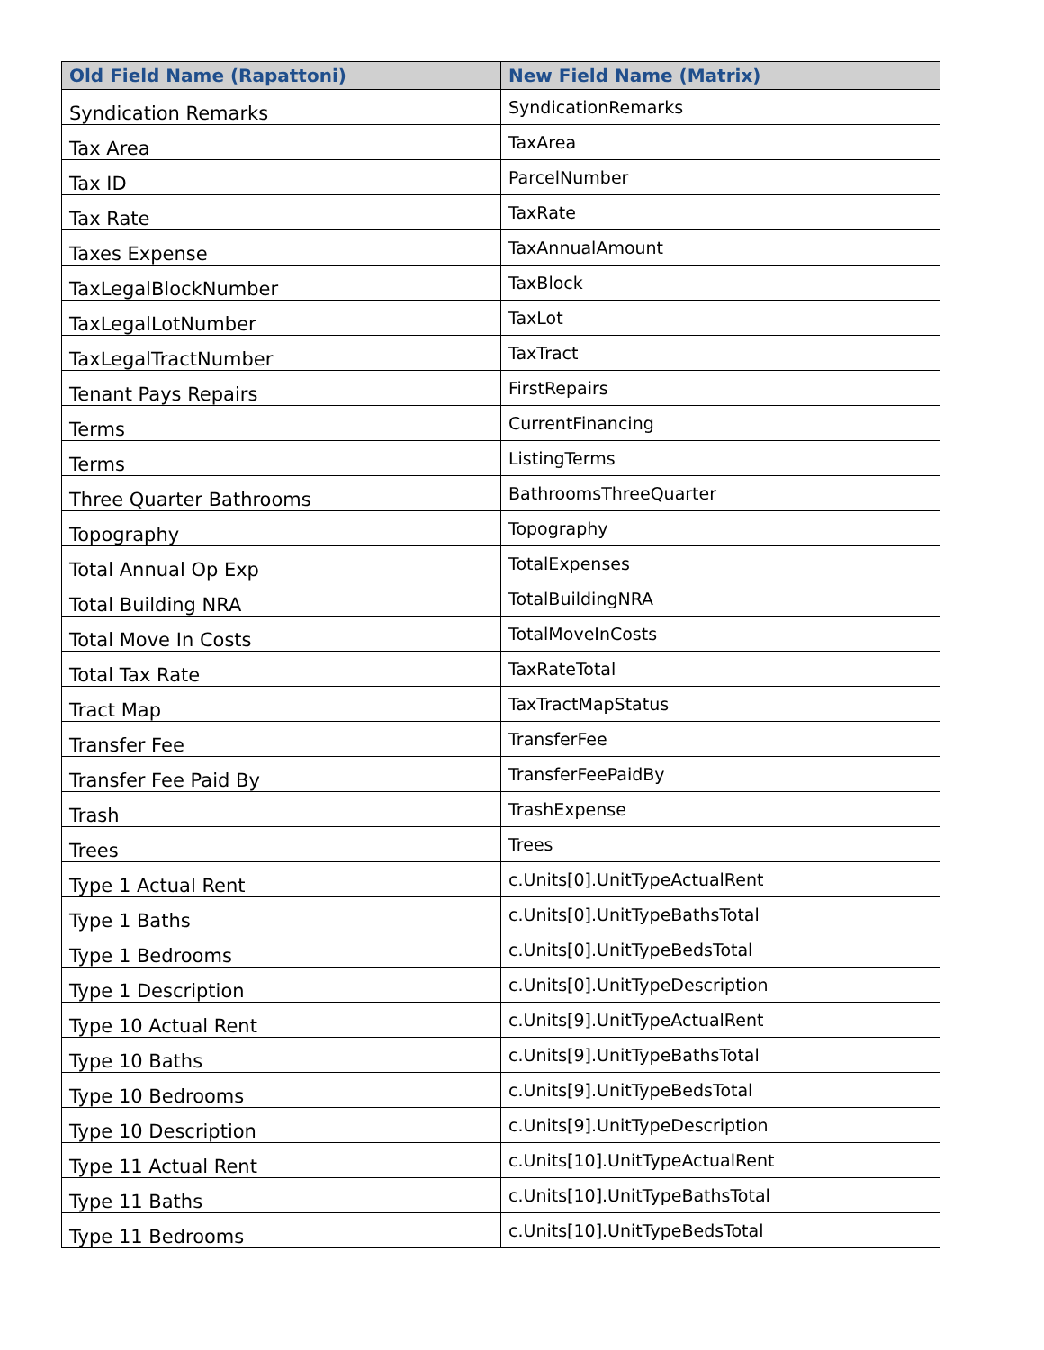| Old Field Name (Rapattoni) | New Field Name (Matrix) |
| --- | --- |
| Syndication Remarks | SyndicationRemarks |
| Tax Area | TaxArea |
| Tax ID | ParcelNumber |
| Tax Rate | TaxRate |
| Taxes Expense | TaxAnnualAmount |
| TaxLegalBlockNumber | TaxBlock |
| TaxLegalLotNumber | TaxLot |
| TaxLegalTractNumber | TaxTract |
| Tenant Pays Repairs | FirstRepairs |
| Terms | CurrentFinancing |
| Terms | ListingTerms |
| Three Quarter Bathrooms | BathroomsThreeQuarter |
| Topography | Topography |
| Total Annual Op Exp | TotalExpenses |
| Total Building NRA | TotalBuildingNRA |
| Total Move In Costs | TotalMoveInCosts |
| Total Tax Rate | TaxRateTotal |
| Tract Map | TaxTractMapStatus |
| Transfer Fee | TransferFee |
| Transfer Fee Paid By | TransferFeePaidBy |
| Trash | TrashExpense |
| Trees | Trees |
| Type 1 Actual Rent | c.Units[0].UnitTypeActualRent |
| Type 1 Baths | c.Units[0].UnitTypeBathsTotal |
| Type 1 Bedrooms | c.Units[0].UnitTypeBedsTotal |
| Type 1 Description | c.Units[0].UnitTypeDescription |
| Type 10 Actual Rent | c.Units[9].UnitTypeActualRent |
| Type 10 Baths | c.Units[9].UnitTypeBathsTotal |
| Type 10 Bedrooms | c.Units[9].UnitTypeBedsTotal |
| Type 10 Description | c.Units[9].UnitTypeDescription |
| Type 11 Actual Rent | c.Units[10].UnitTypeActualRent |
| Type 11 Baths | c.Units[10].UnitTypeBathsTotal |
| Type 11 Bedrooms | c.Units[10].UnitTypeBedsTotal |